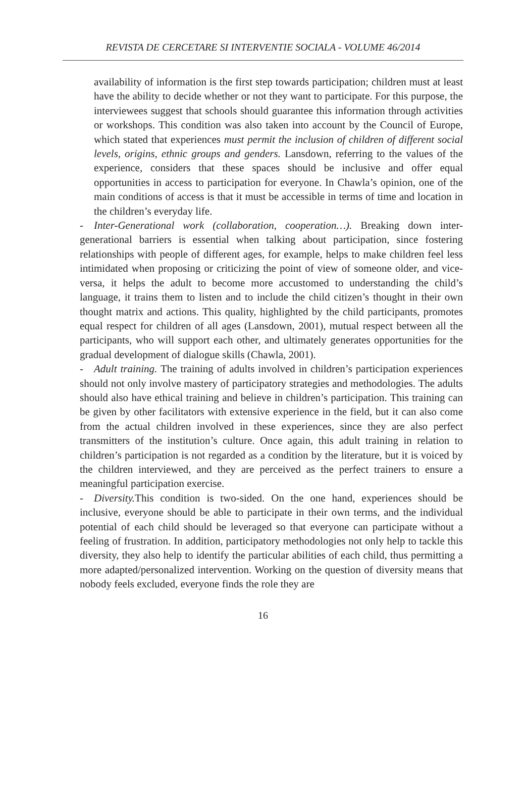REVISTA DE CERCETARE SI INTERVENTIE SOCIALA - VOLUME 46/2014
availability of information is the first step towards participation; children must at least have the ability to decide whether or not they want to participate. For this purpose, the interviewees suggest that schools should guarantee this information through activities or workshops. This condition was also taken into account by the Council of Europe, which stated that experiences must permit the inclusion of children of different social levels, origins, ethnic groups and genders. Lansdown, referring to the values of the experience, considers that these spaces should be inclusive and offer equal opportunities in access to participation for everyone. In Chawla’s opinion, one of the main conditions of access is that it must be accessible in terms of time and location in the children’s everyday life.
- Inter-Generational work (collaboration, cooperation…). Breaking down inter-generational barriers is essential when talking about participation, since fostering relationships with people of different ages, for example, helps to make children feel less intimidated when proposing or criticizing the point of view of someone older, and vice-versa, it helps the adult to become more accustomed to understanding the child’s language, it trains them to listen and to include the child citizen’s thought in their own thought matrix and actions. This quality, highlighted by the child participants, promotes equal respect for children of all ages (Lansdown, 2001), mutual respect between all the participants, who will support each other, and ultimately generates opportunities for the gradual development of dialogue skills (Chawla, 2001).
- Adult training. The training of adults involved in children’s participation experiences should not only involve mastery of participatory strategies and methodologies. The adults should also have ethical training and believe in children’s participation. This training can be given by other facilitators with extensive experience in the field, but it can also come from the actual children involved in these experiences, since they are also perfect transmitters of the institution’s culture. Once again, this adult training in relation to children’s participation is not regarded as a condition by the literature, but it is voiced by the children interviewed, and they are perceived as the perfect trainers to ensure a meaningful participation exercise.
- Diversity. This condition is two-sided. On the one hand, experiences should be inclusive, everyone should be able to participate in their own terms, and the individual potential of each child should be leveraged so that everyone can participate without a feeling of frustration. In addition, participatory methodologies not only help to tackle this diversity, they also help to identify the particular abilities of each child, thus permitting a more adapted/personalized intervention. Working on the question of diversity means that nobody feels excluded, everyone finds the role they are
16